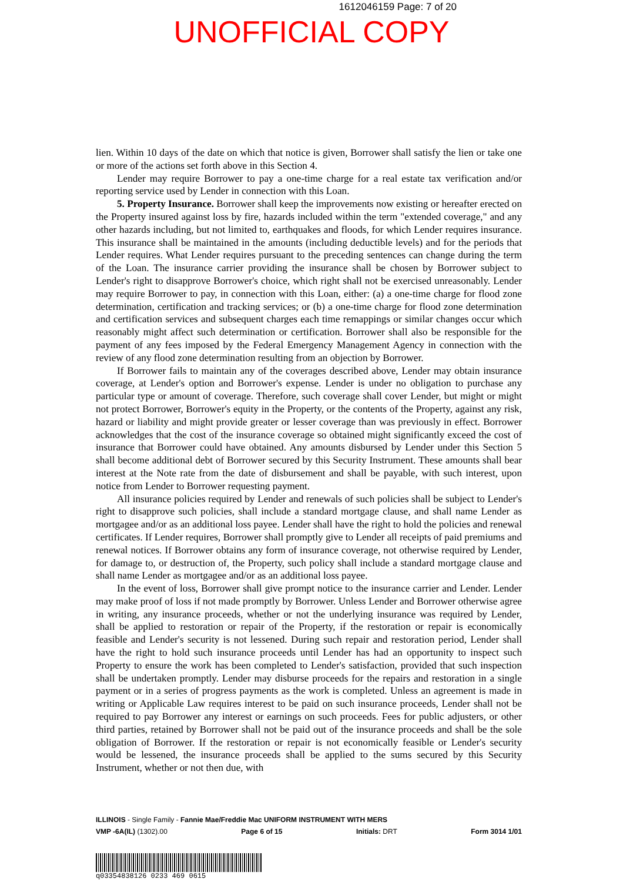1612046159 Page: 7 of 20
UNOFFICIAL COPY
lien. Within 10 days of the date on which that notice is given, Borrower shall satisfy the lien or take one or more of the actions set forth above in this Section 4.
Lender may require Borrower to pay a one-time charge for a real estate tax verification and/or reporting service used by Lender in connection with this Loan.
5. Property Insurance. Borrower shall keep the improvements now existing or hereafter erected on the Property insured against loss by fire, hazards included within the term "extended coverage," and any other hazards including, but not limited to, earthquakes and floods, for which Lender requires insurance. This insurance shall be maintained in the amounts (including deductible levels) and for the periods that Lender requires. What Lender requires pursuant to the preceding sentences can change during the term of the Loan. The insurance carrier providing the insurance shall be chosen by Borrower subject to Lender's right to disapprove Borrower's choice, which right shall not be exercised unreasonably. Lender may require Borrower to pay, in connection with this Loan, either: (a) a one-time charge for flood zone determination, certification and tracking services; or (b) a one-time charge for flood zone determination and certification services and subsequent charges each time remappings or similar changes occur which reasonably might affect such determination or certification. Borrower shall also be responsible for the payment of any fees imposed by the Federal Emergency Management Agency in connection with the review of any flood zone determination resulting from an objection by Borrower.
If Borrower fails to maintain any of the coverages described above, Lender may obtain insurance coverage, at Lender's option and Borrower's expense. Lender is under no obligation to purchase any particular type or amount of coverage. Therefore, such coverage shall cover Lender, but might or might not protect Borrower, Borrower's equity in the Property, or the contents of the Property, against any risk, hazard or liability and might provide greater or lesser coverage than was previously in effect. Borrower acknowledges that the cost of the insurance coverage so obtained might significantly exceed the cost of insurance that Borrower could have obtained. Any amounts disbursed by Lender under this Section 5 shall become additional debt of Borrower secured by this Security Instrument. These amounts shall bear interest at the Note rate from the date of disbursement and shall be payable, with such interest, upon notice from Lender to Borrower requesting payment.
All insurance policies required by Lender and renewals of such policies shall be subject to Lender's right to disapprove such policies, shall include a standard mortgage clause, and shall name Lender as mortgagee and/or as an additional loss payee. Lender shall have the right to hold the policies and renewal certificates. If Lender requires, Borrower shall promptly give to Lender all receipts of paid premiums and renewal notices. If Borrower obtains any form of insurance coverage, not otherwise required by Lender, for damage to, or destruction of, the Property, such policy shall include a standard mortgage clause and shall name Lender as mortgagee and/or as an additional loss payee.
In the event of loss, Borrower shall give prompt notice to the insurance carrier and Lender. Lender may make proof of loss if not made promptly by Borrower. Unless Lender and Borrower otherwise agree in writing, any insurance proceeds, whether or not the underlying insurance was required by Lender, shall be applied to restoration or repair of the Property, if the restoration or repair is economically feasible and Lender's security is not lessened. During such repair and restoration period, Lender shall have the right to hold such insurance proceeds until Lender has had an opportunity to inspect such Property to ensure the work has been completed to Lender's satisfaction, provided that such inspection shall be undertaken promptly. Lender may disburse proceeds for the repairs and restoration in a single payment or in a series of progress payments as the work is completed. Unless an agreement is made in writing or Applicable Law requires interest to be paid on such insurance proceeds, Lender shall not be required to pay Borrower any interest or earnings on such proceeds. Fees for public adjusters, or other third parties, retained by Borrower shall not be paid out of the insurance proceeds and shall be the sole obligation of Borrower. If the restoration or repair is not economically feasible or Lender's security would be lessened, the insurance proceeds shall be applied to the sums secured by this Security Instrument, whether or not then due, with
ILLINOIS - Single Family - Fannie Mae/Freddie Mac UNIFORM INSTRUMENT WITH MERS
VMP -6A(IL) (1302).00 Page 6 of 15 Initials: DRT Form 3014 1/01
q03354838126 0233 469 0615